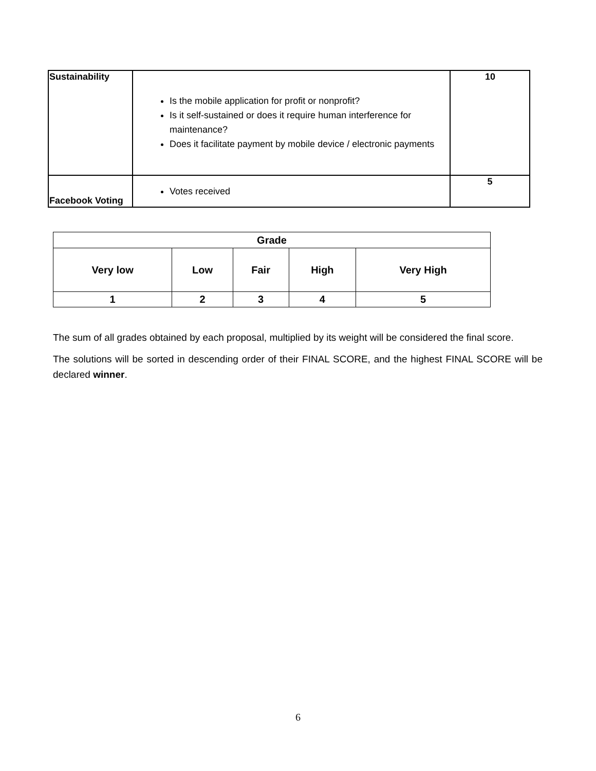| Sustainability | Is the mobile application for profit or nonprofit? Is it self-sustained or does it require human interference for maintenance? Does it facilitate payment by mobile device / electronic payments | 10 |
| Facebook Voting | Votes received | 5 |
| Grade | | | | |
| --- | --- | --- | --- | --- |
| Very low | Low | Fair | High | Very High |
| 1 | 2 | 3 | 4 | 5 |
The sum of all grades obtained by each proposal, multiplied by its weight will be considered the final score.
The solutions will be sorted in descending order of their FINAL SCORE, and the highest FINAL SCORE will be declared winner.
6